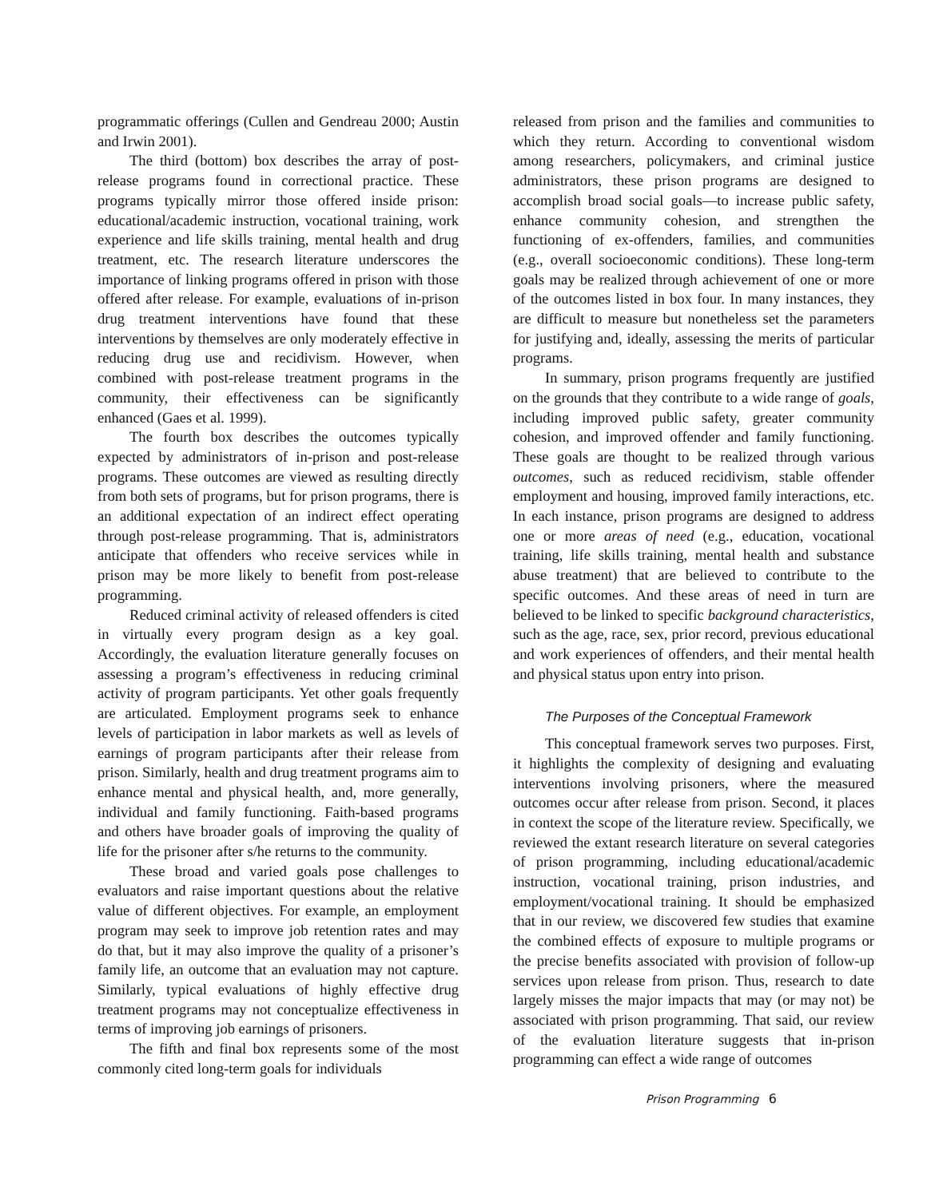programmatic offerings (Cullen and Gendreau 2000; Austin and Irwin 2001).
The third (bottom) box describes the array of post-release programs found in correctional practice. These programs typically mirror those offered inside prison: educational/academic instruction, vocational training, work experience and life skills training, mental health and drug treatment, etc. The research literature underscores the importance of linking programs offered in prison with those offered after release. For example, evaluations of in-prison drug treatment interventions have found that these interventions by themselves are only moderately effective in reducing drug use and recidivism. However, when combined with post-release treatment programs in the community, their effectiveness can be significantly enhanced (Gaes et al. 1999).
The fourth box describes the outcomes typically expected by administrators of in-prison and post-release programs. These outcomes are viewed as resulting directly from both sets of programs, but for prison programs, there is an additional expectation of an indirect effect operating through post-release programming. That is, administrators anticipate that offenders who receive services while in prison may be more likely to benefit from post-release programming.
Reduced criminal activity of released offenders is cited in virtually every program design as a key goal. Accordingly, the evaluation literature generally focuses on assessing a program’s effectiveness in reducing criminal activity of program participants. Yet other goals frequently are articulated. Employment programs seek to enhance levels of participation in labor markets as well as levels of earnings of program participants after their release from prison. Similarly, health and drug treatment programs aim to enhance mental and physical health, and, more generally, individual and family functioning. Faith-based programs and others have broader goals of improving the quality of life for the prisoner after s/he returns to the community.
These broad and varied goals pose challenges to evaluators and raise important questions about the relative value of different objectives. For example, an employment program may seek to improve job retention rates and may do that, but it may also improve the quality of a prisoner’s family life, an outcome that an evaluation may not capture. Similarly, typical evaluations of highly effective drug treatment programs may not conceptualize effectiveness in terms of improving job earnings of prisoners.
The fifth and final box represents some of the most commonly cited long-term goals for individuals
released from prison and the families and communities to which they return. According to conventional wisdom among researchers, policymakers, and criminal justice administrators, these prison programs are designed to accomplish broad social goals—to increase public safety, enhance community cohesion, and strengthen the functioning of ex-offenders, families, and communities (e.g., overall socioeconomic conditions). These long-term goals may be realized through achievement of one or more of the outcomes listed in box four. In many instances, they are difficult to measure but nonetheless set the parameters for justifying and, ideally, assessing the merits of particular programs.
In summary, prison programs frequently are justified on the grounds that they contribute to a wide range of goals, including improved public safety, greater community cohesion, and improved offender and family functioning. These goals are thought to be realized through various outcomes, such as reduced recidivism, stable offender employment and housing, improved family interactions, etc. In each instance, prison programs are designed to address one or more areas of need (e.g., education, vocational training, life skills training, mental health and substance abuse treatment) that are believed to contribute to the specific outcomes. And these areas of need in turn are believed to be linked to specific background characteristics, such as the age, race, sex, prior record, previous educational and work experiences of offenders, and their mental health and physical status upon entry into prison.
The Purposes of the Conceptual Framework
This conceptual framework serves two purposes. First, it highlights the complexity of designing and evaluating interventions involving prisoners, where the measured outcomes occur after release from prison. Second, it places in context the scope of the literature review. Specifically, we reviewed the extant research literature on several categories of prison programming, including educational/academic instruction, vocational training, prison industries, and employment/vocational training. It should be emphasized that in our review, we discovered few studies that examine the combined effects of exposure to multiple programs or the precise benefits associated with provision of follow-up services upon release from prison. Thus, research to date largely misses the major impacts that may (or may not) be associated with prison programming. That said, our review of the evaluation literature suggests that in-prison programming can effect a wide range of outcomes
Prison Programming 6